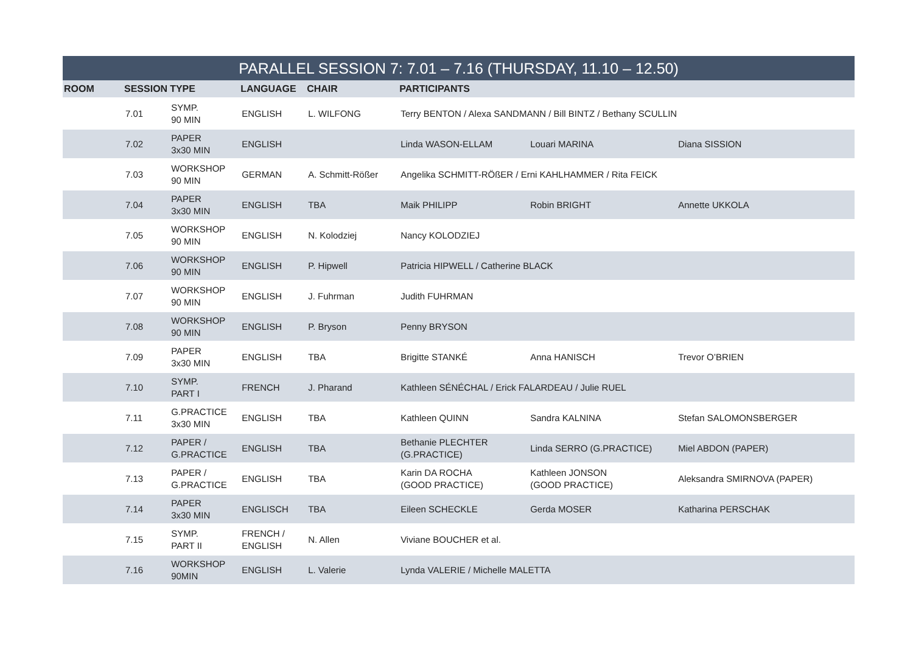PARALLEL SESSION 7: 7.01 – 7.16 (THURSDAY, 11.10 – 12.50)
| ROOM | SESSION | TYPE | LANGUAGE | CHAIR | PARTICIPANTS | | |
| --- | --- | --- | --- | --- | --- | --- | --- |
| | 7.01 | SYMP. 90 MIN | ENGLISH | L. WILFONG | Terry BENTON / Alexa SANDMANN / Bill BINTZ / Bethany SCULLIN | | |
| | 7.02 | PAPER 3x30 MIN | ENGLISH | | Linda WASON-ELLAM | Louari MARINA | Diana SISSION |
| | 7.03 | WORKSHOP 90 MIN | GERMAN | A. Schmitt-Rößer | Angelika SCHMITT-RÖßER / Erni KAHLHAMMER / Rita FEICK | | |
| | 7.04 | PAPER 3x30 MIN | ENGLISH | TBA | Maik PHILIPP | Robin BRIGHT | Annette UKKOLA |
| | 7.05 | WORKSHOP 90 MIN | ENGLISH | N. Kolodziej | Nancy KOLODZIEJ | | |
| | 7.06 | WORKSHOP 90 MIN | ENGLISH | P. Hipwell | Patricia HIPWELL / Catherine BLACK | | |
| | 7.07 | WORKSHOP 90 MIN | ENGLISH | J. Fuhrman | Judith FUHRMAN | | |
| | 7.08 | WORKSHOP 90 MIN | ENGLISH | P. Bryson | Penny BRYSON | | |
| | 7.09 | PAPER 3x30 MIN | ENGLISH | TBA | Brigitte STANKÉ | Anna HANISCH | Trevor O’BRIEN |
| | 7.10 | SYMP. PART I | FRENCH | J. Pharand | Kathleen SÉNÉCHAL / Erick FALARDEAU / Julie RUEL | | |
| | 7.11 | G.PRACTICE 3x30 MIN | ENGLISH | TBA | Kathleen QUINN | Sandra KALNINA | Stefan SALOMONSBERGER |
| | 7.12 | PAPER / G.PRACTICE | ENGLISH | TBA | Bethanie PLECHTER (G.PRACTICE) | Linda SERRO (G.PRACTICE) | Miel ABDON (PAPER) |
| | 7.13 | PAPER / G.PRACTICE | ENGLISH | TBA | Karin DA ROCHA (GOOD PRACTICE) | Kathleen JONSON (GOOD PRACTICE) | Aleksandra SMIRNOVA (PAPER) |
| | 7.14 | PAPER 3x30 MIN | ENGLISCH | TBA | Eileen SCHECKLE | Gerda MOSER | Katharina PERSCHAK |
| | 7.15 | SYMP. PART II | FRENCH / ENGLISH | N. Allen | Viviane BOUCHER et al. | | |
| | 7.16 | WORKSHOP 90MIN | ENGLISH | L. Valerie | Lynda VALERIE / Michelle MALETTA | | |